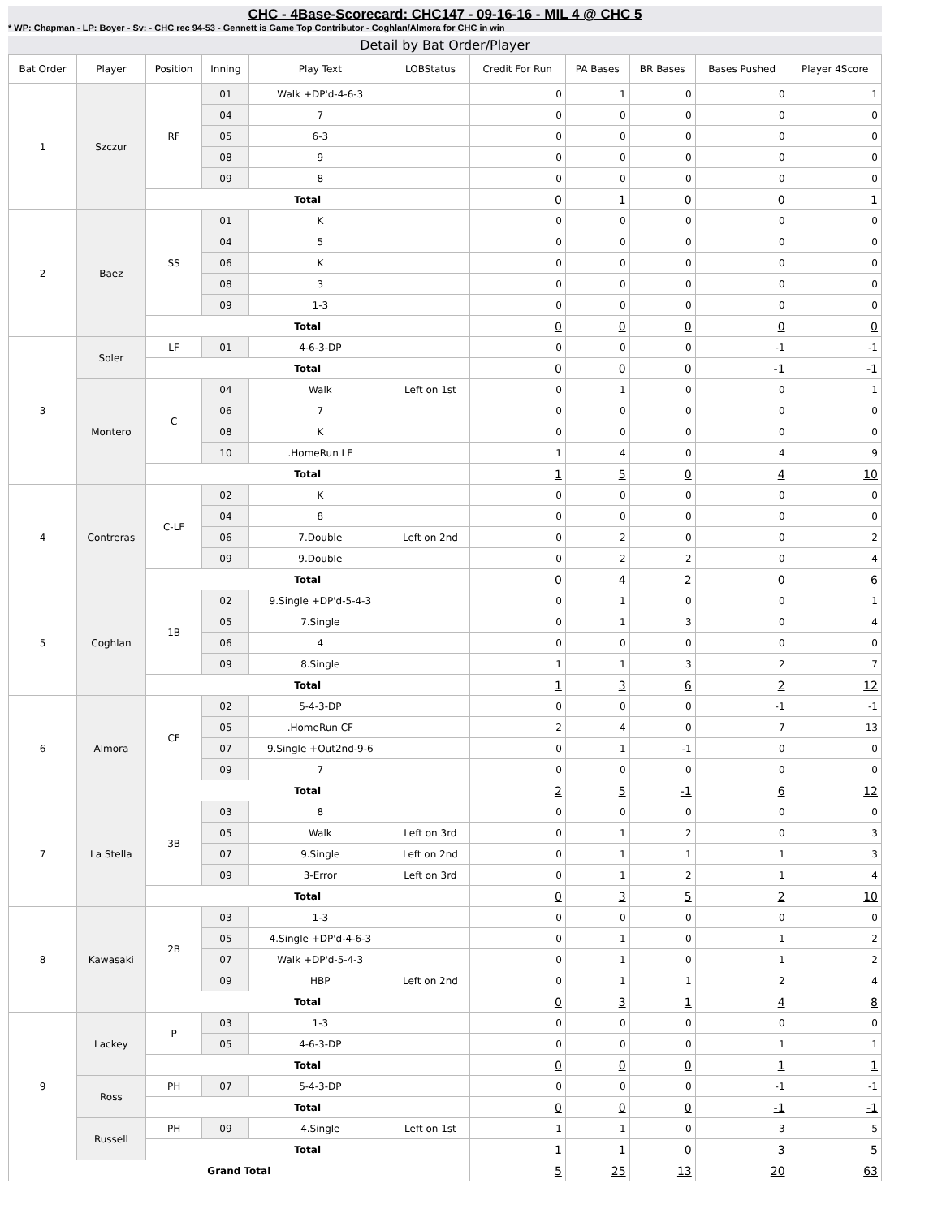CHC - 4Base-Scorecard: CHC147 - 09-16-16 - MIL 4 @ CHC 5
* WP: Chapman - LP: Boyer - Sv: - CHC rec 94-53 - Gennett is Game Top Contributor - Coghlan/Almora for CHC in win
Detail by Bat Order/Player
| Bat Order | Player | Position | Inning | Play Text | LOBStatus | Credit For Run | PA Bases | BR Bases | Bases Pushed | Player 4Score |
| --- | --- | --- | --- | --- | --- | --- | --- | --- | --- | --- |
| 1 | Szczur | RF | 01 | Walk +DP'd-4-6-3 | | 0 | 1 | 0 | 0 | 1 |
| | | | 04 | 7 | | 0 | 0 | 0 | 0 | 0 |
| | | | 05 | 6-3 | | 0 | 0 | 0 | 0 | 0 |
| | | | 08 | 9 | | 0 | 0 | 0 | 0 | 0 |
| | | | 09 | 8 | | 0 | 0 | 0 | 0 | 0 |
| | | Total | | | | 0 | 1 | 0 | 0 | 1 |
| 2 | Baez | SS | 01 | K | | 0 | 0 | 0 | 0 | 0 |
| | | | 04 | 5 | | 0 | 0 | 0 | 0 | 0 |
| | | | 06 | K | | 0 | 0 | 0 | 0 | 0 |
| | | | 08 | 3 | | 0 | 0 | 0 | 0 | 0 |
| | | | 09 | 1-3 | | 0 | 0 | 0 | 0 | 0 |
| | | Total | | | | 0 | 0 | 0 | 0 | 0 |
| 3 | Soler | LF | 01 | 4-6-3-DP | | 0 | 0 | 0 | -1 | -1 |
| | | Total | | | | 0 | 0 | 0 | -1 | -1 |
| | Montero | C | 04 | Walk | Left on 1st | 0 | 1 | 0 | 0 | 1 |
| | | | 06 | 7 | | 0 | 0 | 0 | 0 | 0 |
| | | | 08 | K | | 0 | 0 | 0 | 0 | 0 |
| | | | 10 | .HomeRun LF | | 1 | 4 | 0 | 4 | 9 |
| | | Total | | | | 1 | 5 | 0 | 4 | 10 |
| 4 | Contreras | C-LF | 02 | K | | 0 | 0 | 0 | 0 | 0 |
| | | | 04 | 8 | | 0 | 0 | 0 | 0 | 0 |
| | | | 06 | 7.Double | Left on 2nd | 0 | 2 | 0 | 0 | 2 |
| | | | 09 | 9.Double | | 0 | 2 | 2 | 0 | 4 |
| | | Total | | | | 0 | 4 | 2 | 0 | 6 |
| 5 | Coghlan | 1B | 02 | 9.Single +DP'd-5-4-3 | | 0 | 1 | 0 | 0 | 1 |
| | | | 05 | 7.Single | | 0 | 1 | 3 | 0 | 4 |
| | | | 06 | 4 | | 0 | 0 | 0 | 0 | 0 |
| | | | 09 | 8.Single | | 1 | 1 | 3 | 2 | 7 |
| | | Total | | | | 1 | 3 | 6 | 2 | 12 |
| 6 | Almora | CF | 02 | 5-4-3-DP | | 0 | 0 | 0 | -1 | -1 |
| | | | 05 | .HomeRun CF | | 2 | 4 | 0 | 7 | 13 |
| | | | 07 | 9.Single +Out2nd-9-6 | | 0 | 1 | -1 | 0 | 0 |
| | | | 09 | 7 | | 0 | 0 | 0 | 0 | 0 |
| | | Total | | | | 2 | 5 | -1 | 6 | 12 |
| 7 | La Stella | 3B | 03 | 8 | | 0 | 0 | 0 | 0 | 0 |
| | | | 05 | Walk | Left on 3rd | 0 | 1 | 2 | 0 | 3 |
| | | | 07 | 9.Single | Left on 2nd | 0 | 1 | 1 | 1 | 3 |
| | | | 09 | 3-Error | Left on 3rd | 0 | 1 | 2 | 1 | 4 |
| | | Total | | | | 0 | 3 | 5 | 2 | 10 |
| 8 | Kawasaki | 2B | 03 | 1-3 | | 0 | 0 | 0 | 0 | 0 |
| | | | 05 | 4.Single +DP'd-4-6-3 | | 0 | 1 | 0 | 1 | 2 |
| | | | 07 | Walk +DP'd-5-4-3 | | 0 | 1 | 0 | 1 | 2 |
| | | | 09 | HBP | Left on 2nd | 0 | 1 | 1 | 2 | 4 |
| | | Total | | | | 0 | 3 | 1 | 4 | 8 |
| 9 | Lackey | P | 03 | 1-3 | | 0 | 0 | 0 | 0 | 0 |
| | | | 05 | 4-6-3-DP | | 0 | 0 | 0 | 1 | 1 |
| | | Total | | | | 0 | 0 | 0 | 1 | 1 |
| | Ross | PH | 07 | 5-4-3-DP | | 0 | 0 | 0 | -1 | -1 |
| | | Total | | | | 0 | 0 | 0 | -1 | -1 |
| | Russell | PH | 09 | 4.Single | Left on 1st | 1 | 1 | 0 | 3 | 5 |
| | | Total | | | | 1 | 1 | 0 | 3 | 5 |
| Grand Total | | | | | | 5 | 25 | 13 | 20 | 63 |